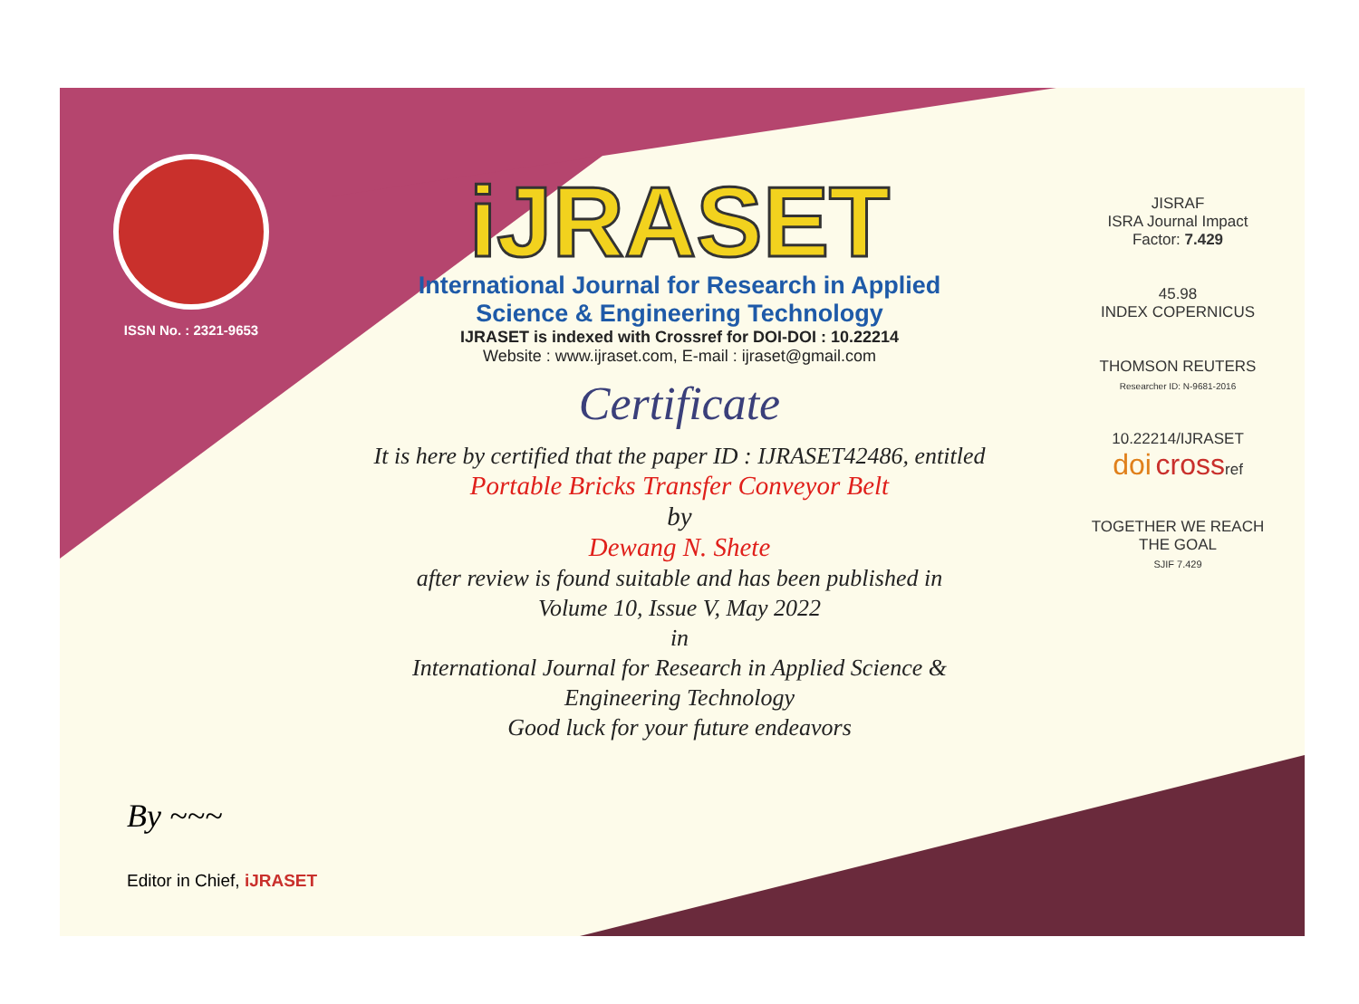ISSN No. : 2321-9653
iJRASET
International Journal for Research in Applied
Science & Engineering Technology
IJRASET is indexed with Crossref for DOI-DOI : 10.22214
Website : www.ijraset.com, E-mail : ijraset@gmail.com
Certificate
It is here by certified that the paper ID : IJRASET42486, entitled
Portable Bricks Transfer Conveyor Belt
by
Dewang N. Shete
after review is found suitable and has been published in
Volume 10, Issue V, May 2022
in
International Journal for Research in Applied Science &
Engineering Technology
Good luck for your future endeavors
JISRAF
ISRA Journal Impact
Factor: 7.429
45.98
INDEX COPERNICUS
THOMSON REUTERS
Researcher ID: N-9681-2016
10.22214/IJRASET
doi crossref
TOGETHER WE REACH THE GOAL
SJIF 7.429
By ~~~
Editor in Chief, iJRASET